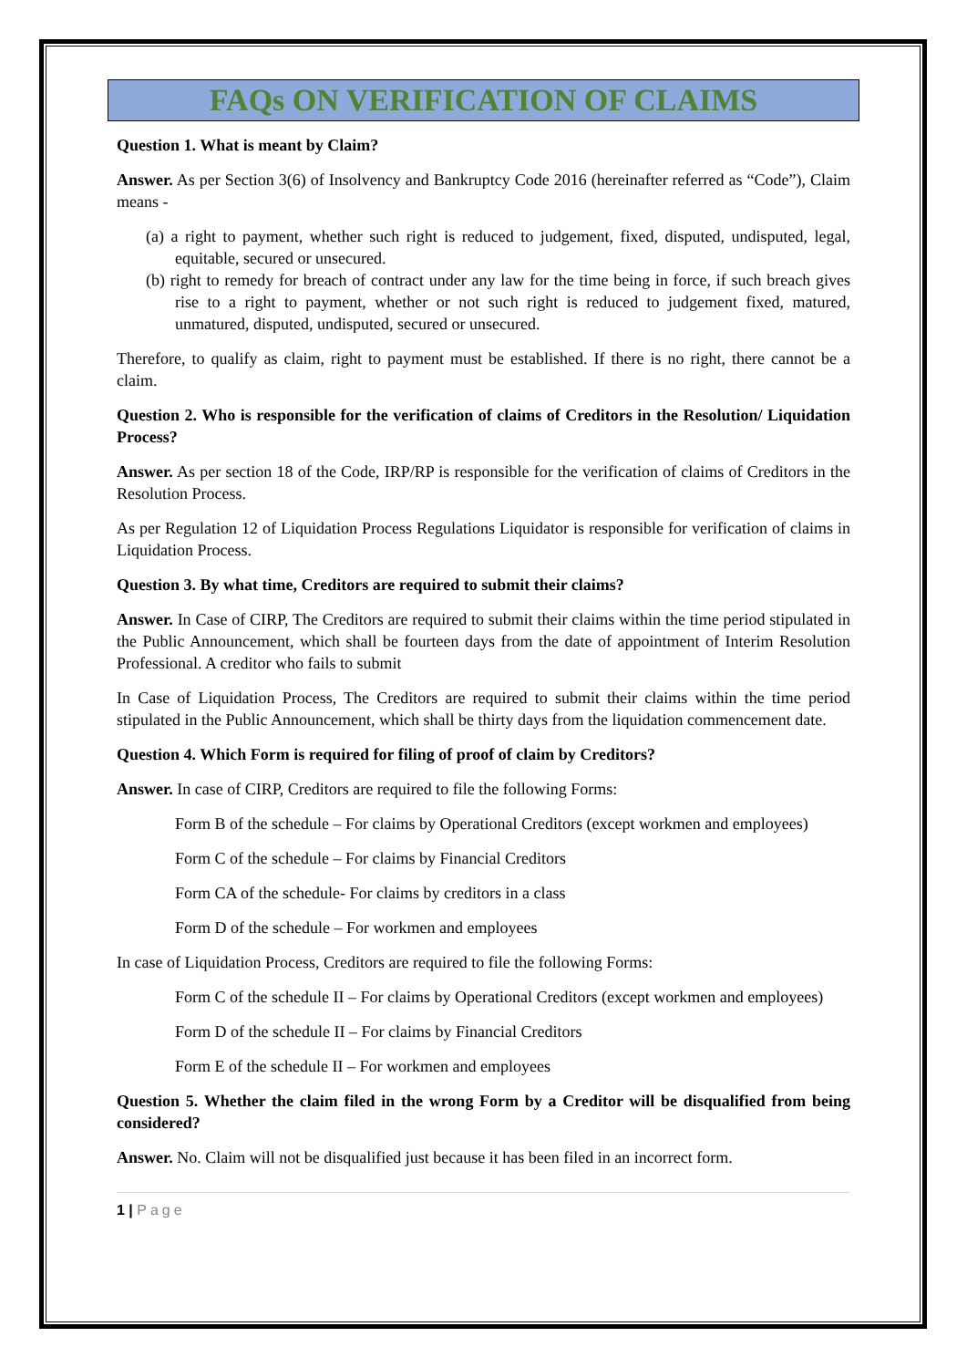FAQs ON VERIFICATION OF CLAIMS
Question 1. What is meant by Claim?
Answer. As per Section 3(6) of Insolvency and Bankruptcy Code 2016 (hereinafter referred as “Code”), Claim means -
(a) a right to payment, whether such right is reduced to judgement, fixed, disputed, undisputed, legal, equitable, secured or unsecured.
(b) right to remedy for breach of contract under any law for the time being in force, if such breach gives rise to a right to payment, whether or not such right is reduced to judgement fixed, matured, unmatured, disputed, undisputed, secured or unsecured.
Therefore, to qualify as claim, right to payment must be established. If there is no right, there cannot be a claim.
Question 2. Who is responsible for the verification of claims of Creditors in the Resolution/ Liquidation Process?
Answer. As per section 18 of the Code, IRP/RP is responsible for the verification of claims of Creditors in the Resolution Process.
As per Regulation 12 of Liquidation Process Regulations Liquidator is responsible for verification of claims in Liquidation Process.
Question 3. By what time, Creditors are required to submit their claims?
Answer. In Case of CIRP, The Creditors are required to submit their claims within the time period stipulated in the Public Announcement, which shall be fourteen days from the date of appointment of Interim Resolution Professional. A creditor who fails to submit
In Case of Liquidation Process, The Creditors are required to submit their claims within the time period stipulated in the Public Announcement, which shall be thirty days from the liquidation commencement date.
Question 4. Which Form is required for filing of proof of claim by Creditors?
Answer. In case of CIRP, Creditors are required to file the following Forms:
Form B of the schedule – For claims by Operational Creditors (except workmen and employees)
Form C of the schedule – For claims by Financial Creditors
Form CA of the schedule- For claims by creditors in a class
Form D of the schedule – For workmen and employees
In case of Liquidation Process, Creditors are required to file the following Forms:
Form C of the schedule II – For claims by Operational Creditors (except workmen and employees)
Form D of the schedule II – For claims by Financial Creditors
Form E of the schedule II – For workmen and employees
Question 5. Whether the claim filed in the wrong Form by a Creditor will be disqualified from being considered?
Answer. No. Claim will not be disqualified just because it has been filed in an incorrect form.
1 | Page